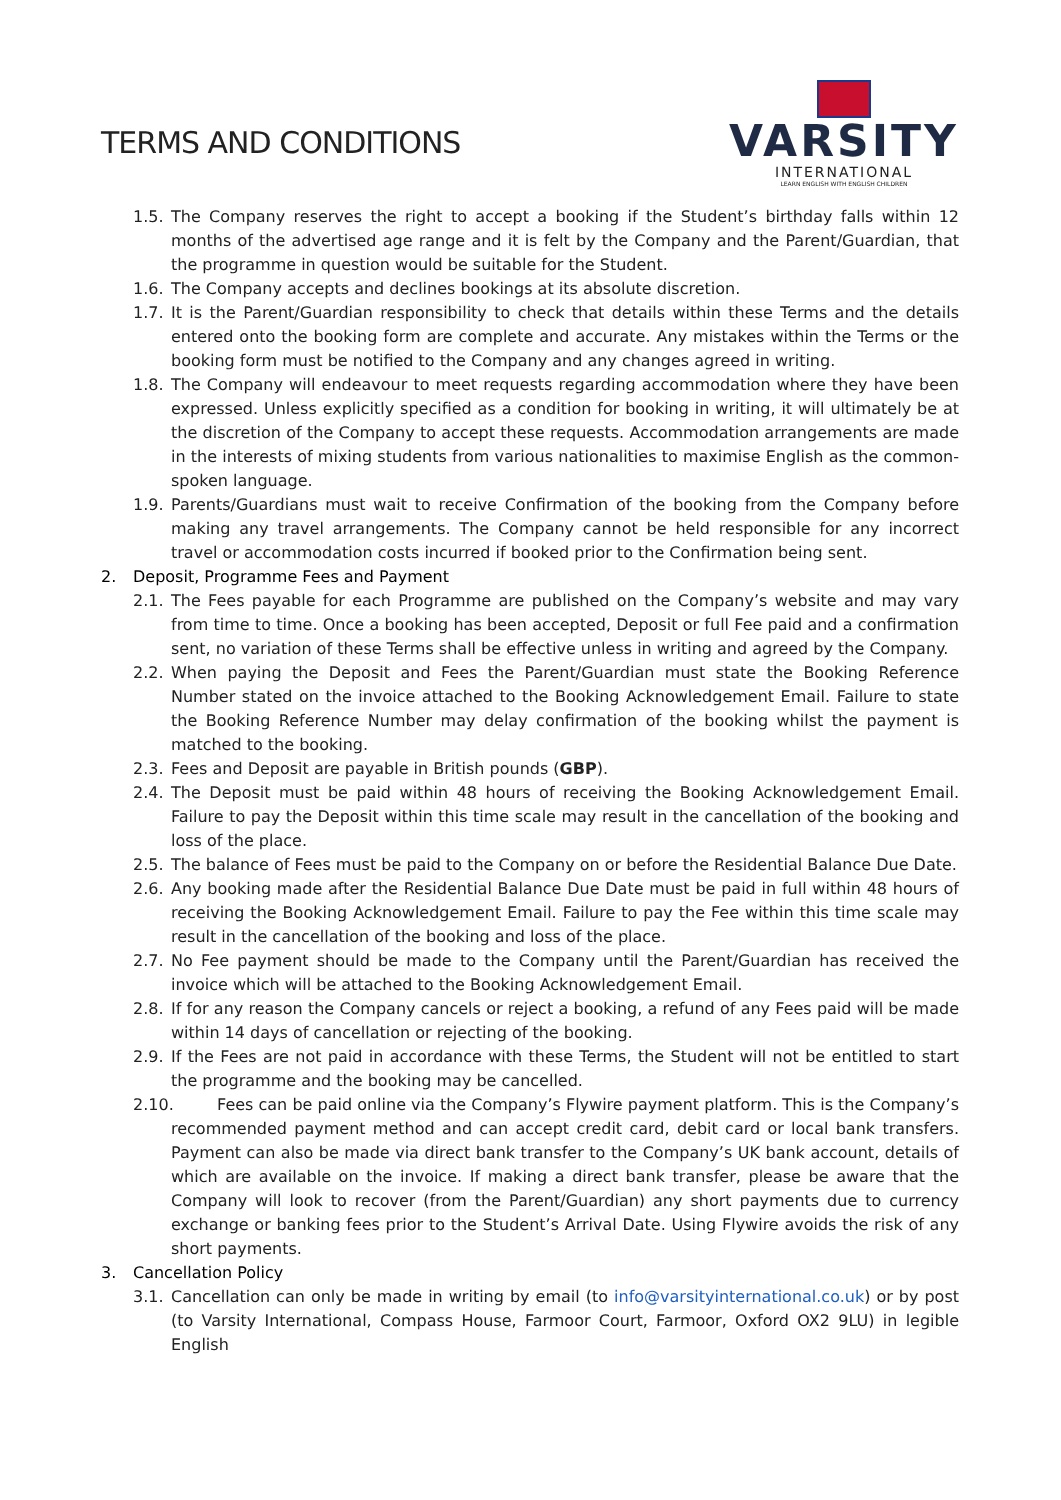TERMS AND CONDITIONS
VARSITY
INTERNATIONAL
LEARN ENGLISH WITH ENGLISH CHILDREN
1.5.
The Company reserves the right to accept a booking if the Student’s birthday falls within 12 months of the advertised age range and it is felt by the Company and the Parent/Guardian, that the programme in question would be suitable for the Student.
1.6.
The Company accepts and declines bookings at its absolute discretion.
1.7.
It is the Parent/Guardian responsibility to check that details within these Terms and the details entered onto the booking form are complete and accurate. Any mistakes within the Terms or the booking form must be notified to the Company and any changes agreed in writing.
1.8.
The Company will endeavour to meet requests regarding accommodation where they have been expressed. Unless explicitly specified as a condition for booking in writing, it will ultimately be at the discretion of the Company to accept these requests. Accommodation arrangements are made in the interests of mixing students from various nationalities to maximise English as the common-spoken language.
1.9.
Parents/Guardians must wait to receive Confirmation of the booking from the Company before making any travel arrangements. The Company cannot be held responsible for any incorrect travel or accommodation costs incurred if booked prior to the Confirmation being sent.
2. Deposit, Programme Fees and Payment
2.1.
The Fees payable for each Programme are published on the Company’s website and may vary from time to time. Once a booking has been accepted, Deposit or full Fee paid and a confirmation sent, no variation of these Terms shall be effective unless in writing and agreed by the Company.
2.2.
When paying the Deposit and Fees the Parent/Guardian must state the Booking Reference Number stated on the invoice attached to the Booking Acknowledgement Email. Failure to state the Booking Reference Number may delay confirmation of the booking whilst the payment is matched to the booking.
2.3.
Fees and Deposit are payable in British pounds (GBP).
2.4.
The Deposit must be paid within 48 hours of receiving the Booking Acknowledgement Email. Failure to pay the Deposit within this time scale may result in the cancellation of the booking and loss of the place.
2.5.
The balance of Fees must be paid to the Company on or before the Residential Balance Due Date.
2.6.
Any booking made after the Residential Balance Due Date must be paid in full within 48 hours of receiving the Booking Acknowledgement Email. Failure to pay the Fee within this time scale may result in the cancellation of the booking and loss of the place.
2.7.
No Fee payment should be made to the Company until the Parent/Guardian has received the invoice which will be attached to the Booking Acknowledgement Email.
2.8.
If for any reason the Company cancels or reject a booking, a refund of any Fees paid will be made within 14 days of cancellation or rejecting of the booking.
2.9.
If the Fees are not paid in accordance with these Terms, the Student will not be entitled to start the programme and the booking may be cancelled.
2.10.
Fees can be paid online via the Company’s Flywire payment platform. This is the Company’s recommended payment method and can accept credit card, debit card or local bank transfers. Payment can also be made via direct bank transfer to the Company’s UK bank account, details of which are available on the invoice. If making a direct bank transfer, please be aware that the Company will look to recover (from the Parent/Guardian) any short payments due to currency exchange or banking fees prior to the Student’s Arrival Date. Using Flywire avoids the risk of any short payments.
3. Cancellation Policy
3.1.
Cancellation can only be made in writing by email (to info@varsityinternational.co.uk) or by post (to Varsity International, Compass House, Farmoor Court, Farmoor, Oxford OX2 9LU) in legible English